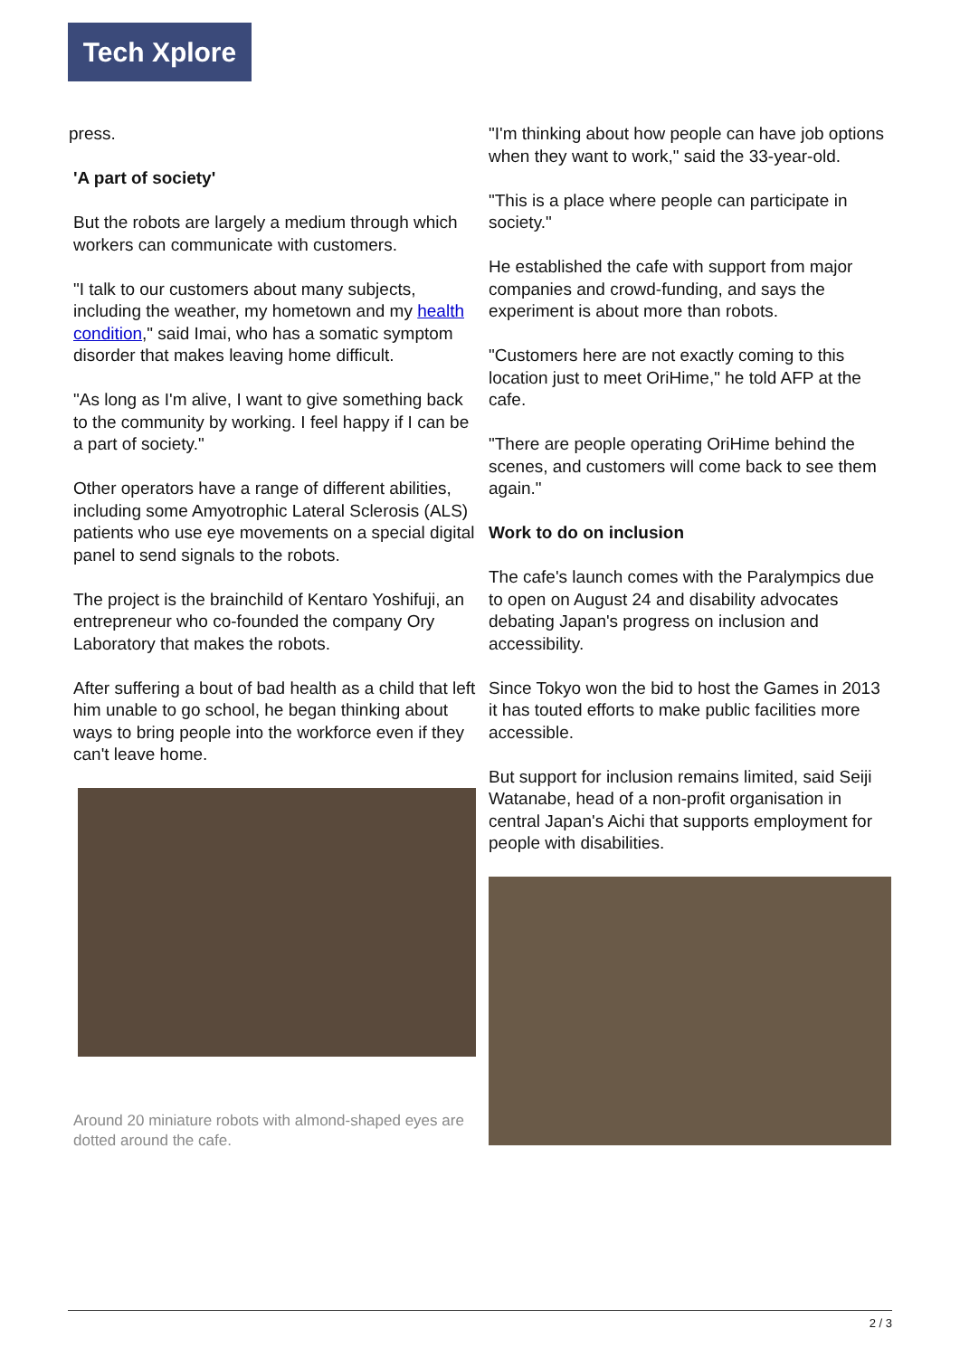Tech Xplore
press.
'A part of society'
But the robots are largely a medium through which workers can communicate with customers.
"I talk to our customers about many subjects, including the weather, my hometown and my health condition," said Imai, who has a somatic symptom disorder that makes leaving home difficult.
"As long as I'm alive, I want to give something back to the community by working. I feel happy if I can be a part of society."
Other operators have a range of different abilities, including some Amyotrophic Lateral Sclerosis (ALS) patients who use eye movements on a special digital panel to send signals to the robots.
The project is the brainchild of Kentaro Yoshifuji, an entrepreneur who co-founded the company Ory Laboratory that makes the robots.
After suffering a bout of bad health as a child that left him unable to go school, he began thinking about ways to bring people into the workforce even if they can't leave home.
Around 20 miniature robots with almond-shaped eyes are dotted around the cafe.
"I'm thinking about how people can have job options when they want to work," said the 33-year-old.
"This is a place where people can participate in society."
He established the cafe with support from major companies and crowd-funding, and says the experiment is about more than robots.
"Customers here are not exactly coming to this location just to meet OriHime," he told AFP at the cafe.
"There are people operating OriHime behind the scenes, and customers will come back to see them again."
Work to do on inclusion
The cafe's launch comes with the Paralympics due to open on August 24 and disability advocates debating Japan's progress on inclusion and accessibility.
Since Tokyo won the bid to host the Games in 2013 it has touted efforts to make public facilities more accessible.
But support for inclusion remains limited, said Seiji Watanabe, head of a non-profit organisation in central Japan's Aichi that supports employment for people with disabilities.
2 / 3